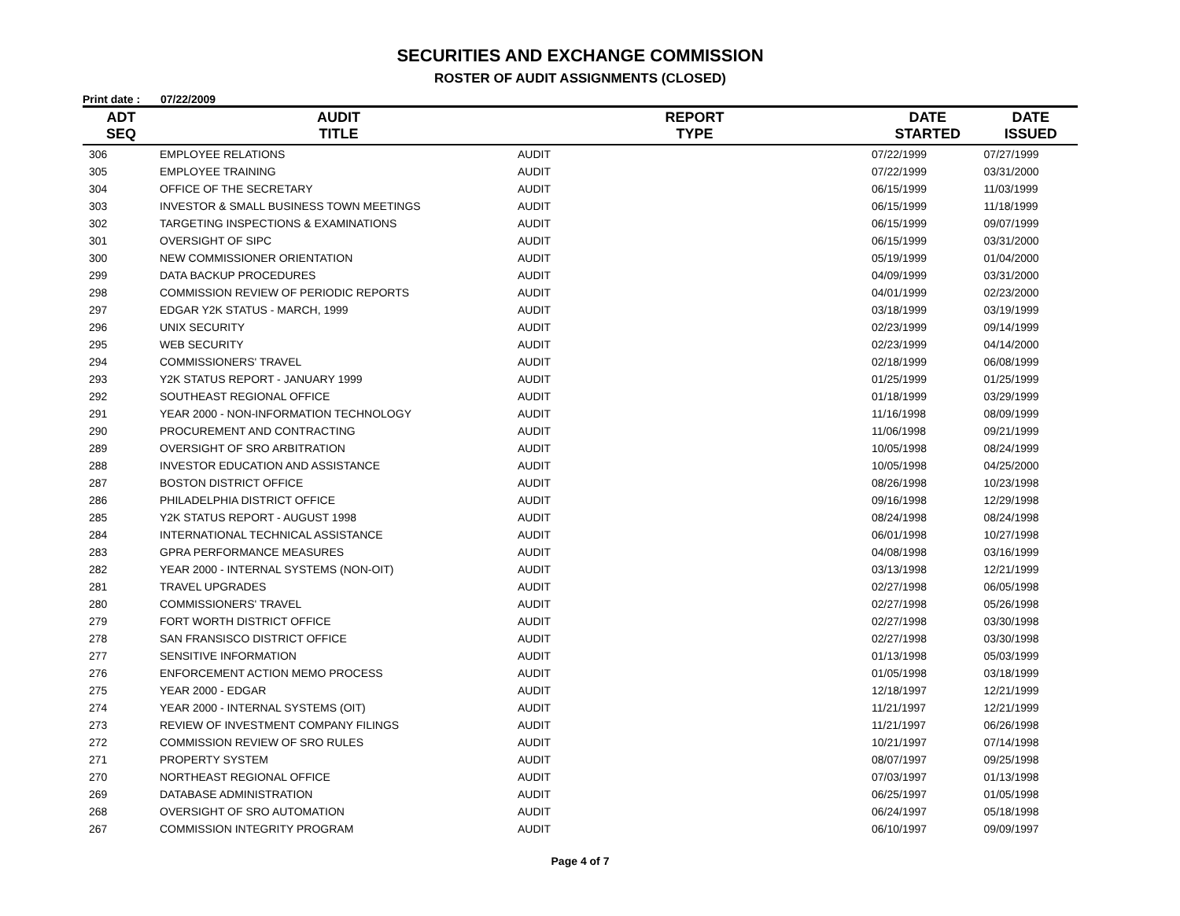SECURITIES AND EXCHANGE COMMISSION
ROSTER OF AUDIT ASSIGNMENTS (CLOSED)
Print date : 07/22/2009
| ADT SEQ | AUDIT TITLE | REPORT TYPE | DATE STARTED | DATE ISSUED |
| --- | --- | --- | --- | --- |
| 306 | EMPLOYEE RELATIONS | AUDIT | 07/22/1999 | 07/27/1999 |
| 305 | EMPLOYEE TRAINING | AUDIT | 07/22/1999 | 03/31/2000 |
| 304 | OFFICE OF THE SECRETARY | AUDIT | 06/15/1999 | 11/03/1999 |
| 303 | INVESTOR & SMALL BUSINESS TOWN MEETINGS | AUDIT | 06/15/1999 | 11/18/1999 |
| 302 | TARGETING INSPECTIONS & EXAMINATIONS | AUDIT | 06/15/1999 | 09/07/1999 |
| 301 | OVERSIGHT OF SIPC | AUDIT | 06/15/1999 | 03/31/2000 |
| 300 | NEW COMMISSIONER ORIENTATION | AUDIT | 05/19/1999 | 01/04/2000 |
| 299 | DATA BACKUP PROCEDURES | AUDIT | 04/09/1999 | 03/31/2000 |
| 298 | COMMISSION REVIEW OF PERIODIC REPORTS | AUDIT | 04/01/1999 | 02/23/2000 |
| 297 | EDGAR Y2K STATUS - MARCH, 1999 | AUDIT | 03/18/1999 | 03/19/1999 |
| 296 | UNIX SECURITY | AUDIT | 02/23/1999 | 09/14/1999 |
| 295 | WEB SECURITY | AUDIT | 02/23/1999 | 04/14/2000 |
| 294 | COMMISSIONERS' TRAVEL | AUDIT | 02/18/1999 | 06/08/1999 |
| 293 | Y2K STATUS REPORT - JANUARY 1999 | AUDIT | 01/25/1999 | 01/25/1999 |
| 292 | SOUTHEAST REGIONAL OFFICE | AUDIT | 01/18/1999 | 03/29/1999 |
| 291 | YEAR 2000 - NON-INFORMATION TECHNOLOGY | AUDIT | 11/16/1998 | 08/09/1999 |
| 290 | PROCUREMENT AND CONTRACTING | AUDIT | 11/06/1998 | 09/21/1999 |
| 289 | OVERSIGHT OF SRO ARBITRATION | AUDIT | 10/05/1998 | 08/24/1999 |
| 288 | INVESTOR EDUCATION AND ASSISTANCE | AUDIT | 10/05/1998 | 04/25/2000 |
| 287 | BOSTON DISTRICT OFFICE | AUDIT | 08/26/1998 | 10/23/1998 |
| 286 | PHILADELPHIA DISTRICT OFFICE | AUDIT | 09/16/1998 | 12/29/1998 |
| 285 | Y2K STATUS REPORT - AUGUST 1998 | AUDIT | 08/24/1998 | 08/24/1998 |
| 284 | INTERNATIONAL TECHNICAL ASSISTANCE | AUDIT | 06/01/1998 | 10/27/1998 |
| 283 | GPRA PERFORMANCE MEASURES | AUDIT | 04/08/1998 | 03/16/1999 |
| 282 | YEAR 2000 - INTERNAL SYSTEMS (NON-OIT) | AUDIT | 03/13/1998 | 12/21/1999 |
| 281 | TRAVEL UPGRADES | AUDIT | 02/27/1998 | 06/05/1998 |
| 280 | COMMISSIONERS' TRAVEL | AUDIT | 02/27/1998 | 05/26/1998 |
| 279 | FORT WORTH DISTRICT OFFICE | AUDIT | 02/27/1998 | 03/30/1998 |
| 278 | SAN FRANSISCO DISTRICT OFFICE | AUDIT | 02/27/1998 | 03/30/1998 |
| 277 | SENSITIVE INFORMATION | AUDIT | 01/13/1998 | 05/03/1999 |
| 276 | ENFORCEMENT ACTION MEMO PROCESS | AUDIT | 01/05/1998 | 03/18/1999 |
| 275 | YEAR 2000 - EDGAR | AUDIT | 12/18/1997 | 12/21/1999 |
| 274 | YEAR 2000 - INTERNAL SYSTEMS (OIT) | AUDIT | 11/21/1997 | 12/21/1999 |
| 273 | REVIEW OF INVESTMENT COMPANY FILINGS | AUDIT | 11/21/1997 | 06/26/1998 |
| 272 | COMMISSION REVIEW OF SRO RULES | AUDIT | 10/21/1997 | 07/14/1998 |
| 271 | PROPERTY SYSTEM | AUDIT | 08/07/1997 | 09/25/1998 |
| 270 | NORTHEAST REGIONAL OFFICE | AUDIT | 07/03/1997 | 01/13/1998 |
| 269 | DATABASE ADMINISTRATION | AUDIT | 06/25/1997 | 01/05/1998 |
| 268 | OVERSIGHT OF SRO AUTOMATION | AUDIT | 06/24/1997 | 05/18/1998 |
| 267 | COMMISSION INTEGRITY PROGRAM | AUDIT | 06/10/1997 | 09/09/1997 |
Page 4 of 7